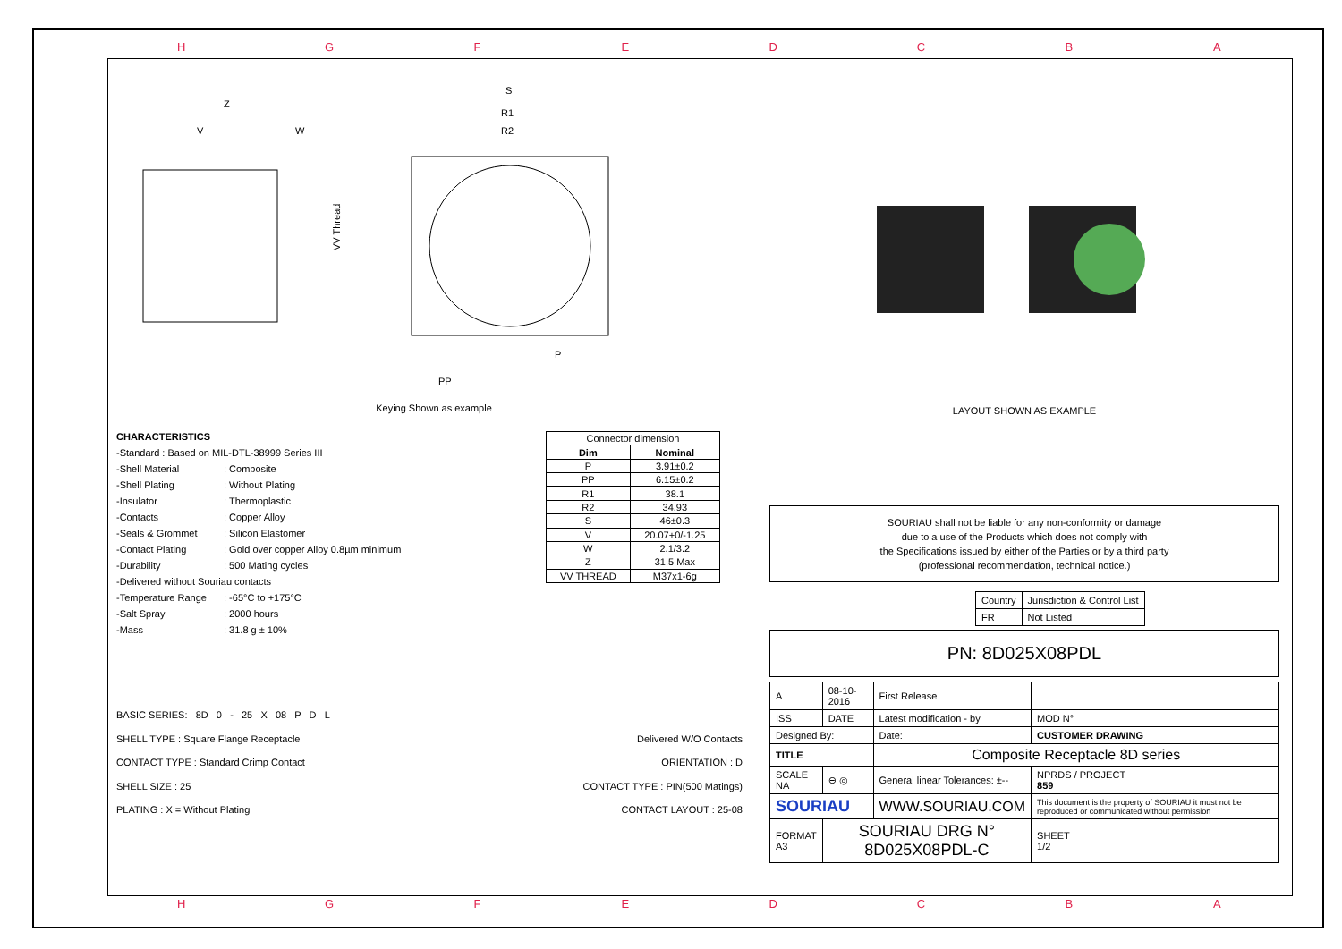HGFEDCBA
HGFEDCBA
Z
V
W
VV Thread
S
R1
R2
PP
P
Keying Shown as example
CHARACTERISTICS
-Standard : Based on MIL-DTL-38999 Series III
-Shell Material: Composite
-Shell Plating: Without Plating
-Insulator: Thermoplastic
-Contacts: Copper Alloy
-Seals & Grommet: Silicon Elastomer
-Contact Plating: Gold over copper Alloy 0.8µm minimum
-Durability: 500 Mating cycles
-Delivered without Souriau contacts
-Temperature Range: -65°C to +175°C
-Salt Spray: 2000 hours
-Mass: 31.8 g ± 10%
| Connector dimension | |
| Dim | Nominal |
| P | 3.91±0.2 |
| PP | 6.15±0.2 |
| R1 | 38.1 |
| R2 | 34.93 |
| S | 46±0.3 |
| V | 20.07+0/-1.25 |
| W | 2.1/3.2 |
| Z | 31.5 Max |
| VV THREAD | M37x1-6g |
BASIC SERIES: 8D 0 - 25 X 08 P D L
SHELL TYPE : Square Flange Receptacle Delivered W/O Contacts
CONTACT TYPE : Standard Crimp Contact ORIENTATION : D
SHELL SIZE : 25 CONTACT TYPE : PIN(500 Matings)
PLATING : X = Without Plating CONTACT LAYOUT : 25-08
LAYOUT SHOWN AS EXAMPLE
SOURIAU shall not be liable for any non-conformity or damage
due to a use of the Products which does not comply with
the Specifications issued by either of the Parties or by a third party
(professional recommendation, technical notice.)
| Country | Jurisdiction & Control List |
| FR | Not Listed |
PN: 8D025X08PDL
| A | 08-10-2016 | First Release | | | |
| ISS | DATE | Latest modification - by | | | MOD N° |
| Designed By: | | Date: | CUSTOMER DRAWING | | |
| TITLE | | Composite Receptacle 8D series | | | |
| SCALE NA | ⊖ ◎ | General linear Tolerances: ±-- | | NPRDS / PROJECT 859 | |
| SOURIAU | | WWW.SOURIAU.COM | | This document is the property of SOURIAU it must not be reproduced or communicated without permission | |
| FORMAT A3 | SOURIAU DRG N° 8D025X08PDL-C | | | | SHEET 1/2 |